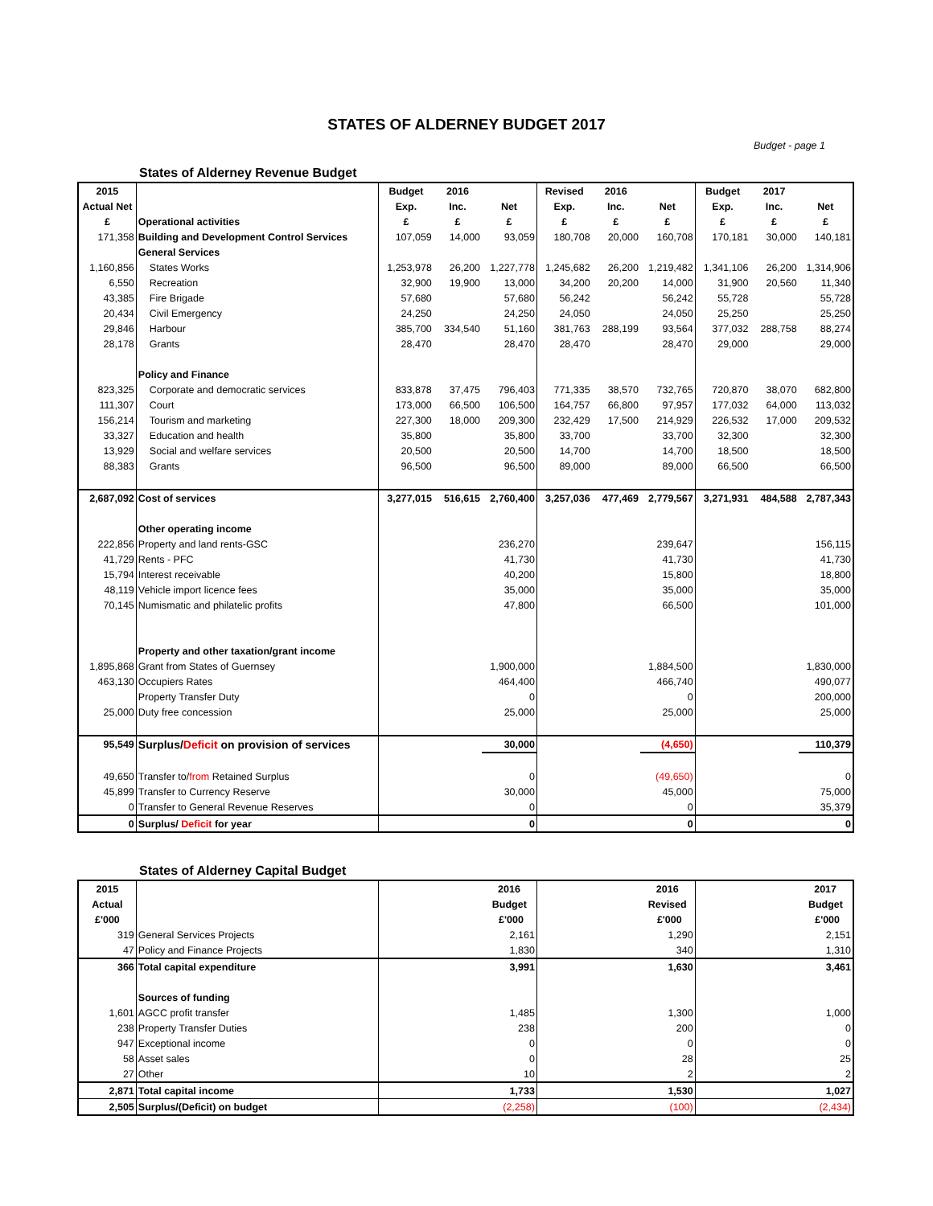STATES OF ALDERNEY BUDGET 2017
Budget - page 1
States of Alderney Revenue Budget
| 2015 | | Budget | 2016 | | Revised | 2016 | | Budget | 2017 | |
| --- | --- | --- | --- | --- | --- | --- | --- | --- | --- | --- |
| Actual Net | | Exp. | Inc. | Net | Exp. | Inc. | Net | Exp. | Inc. | Net |
| £ | Operational activities | £ | £ | £ | £ | £ | £ | £ | £ | £ |
| 171,358 | Building and Development Control Services | 107,059 | 14,000 | 93,059 | 180,708 | 20,000 | 160,708 | 170,181 | 30,000 | 140,181 |
| | General Services | | | | | | | | | |
| 1,160,856 | States Works | 1,253,978 | 26,200 | 1,227,778 | 1,245,682 | 26,200 | 1,219,482 | 1,341,106 | 26,200 | 1,314,906 |
| 6,550 | Recreation | 32,900 | 19,900 | 13,000 | 34,200 | 20,200 | 14,000 | 31,900 | 20,560 | 11,340 |
| 43,385 | Fire Brigade | 57,680 | | 57,680 | 56,242 | | 56,242 | 55,728 | | 55,728 |
| 20,434 | Civil Emergency | 24,250 | | 24,250 | 24,050 | | 24,050 | 25,250 | | 25,250 |
| 29,846 | Harbour | 385,700 | 334,540 | 51,160 | 381,763 | 288,199 | 93,564 | 377,032 | 288,758 | 88,274 |
| 28,178 | Grants | 28,470 | | 28,470 | 28,470 | | 28,470 | 29,000 | | 29,000 |
| | Policy and Finance | | | | | | | | | |
| 823,325 | Corporate and democratic services | 833,878 | 37,475 | 796,403 | 771,335 | 38,570 | 732,765 | 720,870 | 38,070 | 682,800 |
| 111,307 | Court | 173,000 | 66,500 | 106,500 | 164,757 | 66,800 | 97,957 | 177,032 | 64,000 | 113,032 |
| 156,214 | Tourism and marketing | 227,300 | 18,000 | 209,300 | 232,429 | 17,500 | 214,929 | 226,532 | 17,000 | 209,532 |
| 33,327 | Education and health | 35,800 | | 35,800 | 33,700 | | 33,700 | 32,300 | | 32,300 |
| 13,929 | Social and welfare services | 20,500 | | 20,500 | 14,700 | | 14,700 | 18,500 | | 18,500 |
| 88,383 | Grants | 96,500 | | 96,500 | 89,000 | | 89,000 | 66,500 | | 66,500 |
| 2,687,092 | Cost of services | 3,277,015 | 516,615 | 2,760,400 | 3,257,036 | 477,469 | 2,779,567 | 3,271,931 | 484,588 | 2,787,343 |
| | Other operating income | | | | | | | | | |
| 222,856 | Property and land rents-GSC | | | 236,270 | | | 239,647 | | | 156,115 |
| 41,729 | Rents - PFC | | | 41,730 | | | 41,730 | | | 41,730 |
| 15,794 | Interest receivable | | | 40,200 | | | 15,800 | | | 18,800 |
| 48,119 | Vehicle import licence fees | | | 35,000 | | | 35,000 | | | 35,000 |
| 70,145 | Numismatic and philatelic profits | | | 47,800 | | | 66,500 | | | 101,000 |
| | Property and other taxation/grant income | | | | | | | | | |
| 1,895,868 | Grant from States of Guernsey | | | 1,900,000 | | | 1,884,500 | | | 1,830,000 |
| 463,130 | Occupiers Rates | | | 464,400 | | | 466,740 | | | 490,077 |
| | Property Transfer Duty | | | 0 | | | 0 | | | 200,000 |
| 25,000 | Duty free concession | | | 25,000 | | | 25,000 | | | 25,000 |
| 95,549 | Surplus/ Deficit on provision of services | | | 30,000 | | | (4,650) | | | 110,379 |
| 49,650 | Transfer to/ from Retained Surplus | | | 0 | | | (49,650) | | | 0 |
| 45,899 | Transfer to Currency Reserve | | | 30,000 | | | 45,000 | | | 75,000 |
| 0 | Transfer to General Revenue Reserves | | | 0 | | | 0 | | | 35,379 |
| 0 | Surplus/ Deficit for year | | | 0 | | | 0 | | | 0 |
States of Alderney Capital Budget
| 2015 | | 2016 | 2016 | 2017 |
| --- | --- | --- | --- | --- |
| Actual | | Budget | Revised | Budget |
| £'000 | | £'000 | £'000 | £'000 |
| 319 | General Services Projects | 2,161 | 1,290 | 2,151 |
| 47 | Policy and Finance Projects | 1,830 | 340 | 1,310 |
| 366 | Total capital expenditure | 3,991 | 1,630 | 3,461 |
| | Sources of funding | | | |
| 1,601 | AGCC profit transfer | 1,485 | 1,300 | 1,000 |
| 238 | Property Transfer Duties | 238 | 200 | 0 |
| 947 | Exceptional income | 0 | 0 | 0 |
| 58 | Asset sales | 0 | 28 | 25 |
| 27 | Other | 10 | 2 | 2 |
| 2,871 | Total capital income | 1,733 | 1,530 | 1,027 |
| 2,505 | Surplus/(Deficit) on budget | (2,258) | (100) | (2,434) |